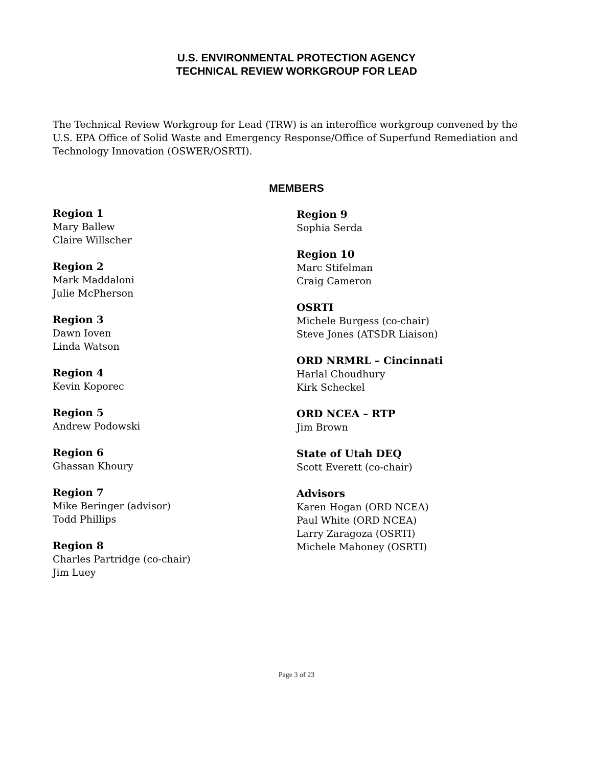U.S. ENVIRONMENTAL PROTECTION AGENCY
TECHNICAL REVIEW WORKGROUP FOR LEAD
The Technical Review Workgroup for Lead (TRW) is an interoffice workgroup convened by the U.S. EPA Office of Solid Waste and Emergency Response/Office of Superfund Remediation and Technology Innovation (OSWER/OSRTI).
MEMBERS
Region 1
Mary Ballew
Claire Willscher
Region 2
Mark Maddaloni
Julie McPherson
Region 3
Dawn Ioven
Linda Watson
Region 4
Kevin Koporec
Region 5
Andrew Podowski
Region 6
Ghassan Khoury
Region 7
Mike Beringer (advisor)
Todd Phillips
Region 8
Charles Partridge (co-chair)
Jim Luey
Region 9
Sophia Serda
Region 10
Marc Stifelman
Craig Cameron
OSRTI
Michele Burgess (co-chair)
Steve Jones (ATSDR Liaison)
ORD NRMRL – Cincinnati
Harlal Choudhury
Kirk Scheckel
ORD NCEA – RTP
Jim Brown
State of Utah DEQ
Scott Everett (co-chair)
Advisors
Karen Hogan (ORD NCEA)
Paul White (ORD NCEA)
Larry Zaragoza (OSRTI)
Michele Mahoney (OSRTI)
Page 3 of 23